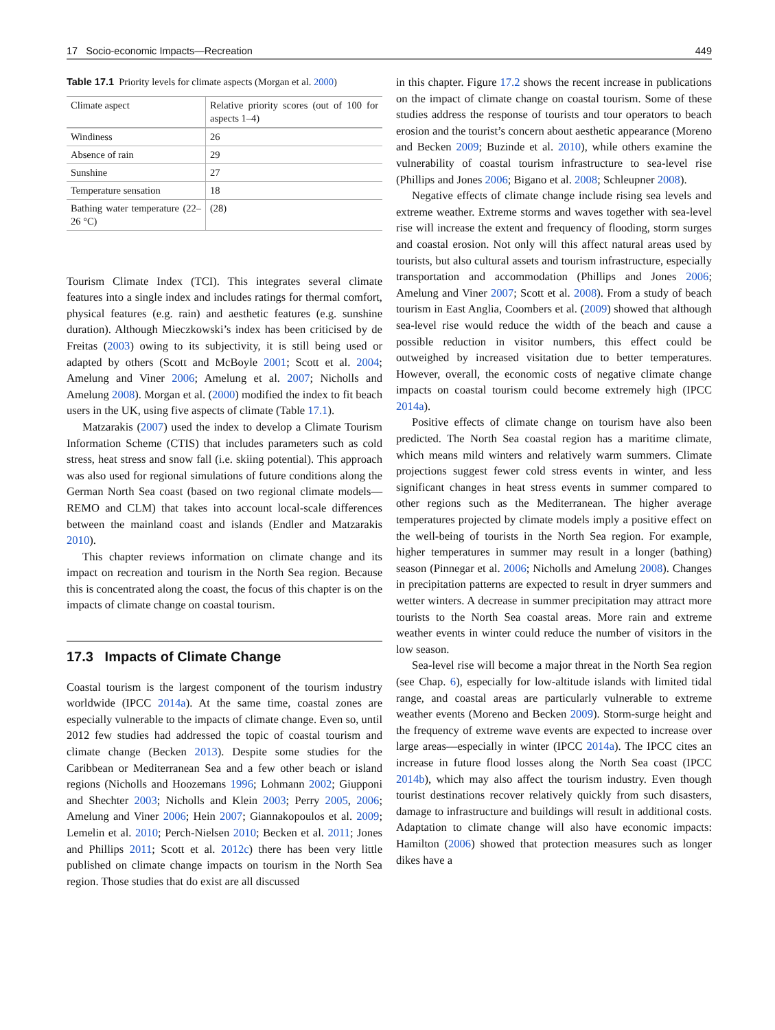17 Socio-economic Impacts—Recreation 449
Table 17.1 Priority levels for climate aspects (Morgan et al. 2000)
| Climate aspect | Relative priority scores (out of 100 for aspects 1–4) |
| Windiness | 26 |
| Absence of rain | 29 |
| Sunshine | 27 |
| Temperature sensation | 18 |
| Bathing water temperature (22–26 °C) | (28) |
Tourism Climate Index (TCI). This integrates several climate features into a single index and includes ratings for thermal comfort, physical features (e.g. rain) and aesthetic features (e.g. sunshine duration). Although Mieczkowski’s index has been criticised by de Freitas (2003) owing to its subjectivity, it is still being used or adapted by others (Scott and McBoyle 2001; Scott et al. 2004; Amelung and Viner 2006; Amelung et al. 2007; Nicholls and Amelung 2008). Morgan et al. (2000) modified the index to fit beach users in the UK, using five aspects of climate (Table 17.1).
Matzarakis (2007) used the index to develop a Climate Tourism Information Scheme (CTIS) that includes parameters such as cold stress, heat stress and snow fall (i.e. skiing potential). This approach was also used for regional simulations of future conditions along the German North Sea coast (based on two regional climate models—REMO and CLM) that takes into account local-scale differences between the mainland coast and islands (Endler and Matzarakis 2010).
This chapter reviews information on climate change and its impact on recreation and tourism in the North Sea region. Because this is concentrated along the coast, the focus of this chapter is on the impacts of climate change on coastal tourism.
17.3 Impacts of Climate Change
Coastal tourism is the largest component of the tourism industry worldwide (IPCC 2014a). At the same time, coastal zones are especially vulnerable to the impacts of climate change. Even so, until 2012 few studies had addressed the topic of coastal tourism and climate change (Becken 2013). Despite some studies for the Caribbean or Mediterranean Sea and a few other beach or island regions (Nicholls and Hoozemans 1996; Lohmann 2002; Giupponi and Shechter 2003; Nicholls and Klein 2003; Perry 2005, 2006; Amelung and Viner 2006; Hein 2007; Giannakopoulos et al. 2009; Lemelin et al. 2010; Perch-Nielsen 2010; Becken et al. 2011; Jones and Phillips 2011; Scott et al. 2012c) there has been very little published on climate change impacts on tourism in the North Sea region. Those studies that do exist are all discussed
in this chapter. Figure 17.2 shows the recent increase in publications on the impact of climate change on coastal tourism. Some of these studies address the response of tourists and tour operators to beach erosion and the tourist’s concern about aesthetic appearance (Moreno and Becken 2009; Buzinde et al. 2010), while others examine the vulnerability of coastal tourism infrastructure to sea-level rise (Phillips and Jones 2006; Bigano et al. 2008; Schleupner 2008).
Negative effects of climate change include rising sea levels and extreme weather. Extreme storms and waves together with sea-level rise will increase the extent and frequency of flooding, storm surges and coastal erosion. Not only will this affect natural areas used by tourists, but also cultural assets and tourism infrastructure, especially transportation and accommodation (Phillips and Jones 2006; Amelung and Viner 2007; Scott et al. 2008). From a study of beach tourism in East Anglia, Coombers et al. (2009) showed that although sea-level rise would reduce the width of the beach and cause a possible reduction in visitor numbers, this effect could be outweighed by increased visitation due to better temperatures. However, overall, the economic costs of negative climate change impacts on coastal tourism could become extremely high (IPCC 2014a).
Positive effects of climate change on tourism have also been predicted. The North Sea coastal region has a maritime climate, which means mild winters and relatively warm summers. Climate projections suggest fewer cold stress events in winter, and less significant changes in heat stress events in summer compared to other regions such as the Mediterranean. The higher average temperatures projected by climate models imply a positive effect on the well-being of tourists in the North Sea region. For example, higher temperatures in summer may result in a longer (bathing) season (Pinnegar et al. 2006; Nicholls and Amelung 2008). Changes in precipitation patterns are expected to result in dryer summers and wetter winters. A decrease in summer precipitation may attract more tourists to the North Sea coastal areas. More rain and extreme weather events in winter could reduce the number of visitors in the low season.
Sea-level rise will become a major threat in the North Sea region (see Chap. 6), especially for low-altitude islands with limited tidal range, and coastal areas are particularly vulnerable to extreme weather events (Moreno and Becken 2009). Storm-surge height and the frequency of extreme wave events are expected to increase over large areas—especially in winter (IPCC 2014a). The IPCC cites an increase in future flood losses along the North Sea coast (IPCC 2014b), which may also affect the tourism industry. Even though tourist destinations recover relatively quickly from such disasters, damage to infrastructure and buildings will result in additional costs. Adaptation to climate change will also have economic impacts: Hamilton (2006) showed that protection measures such as longer dikes have a